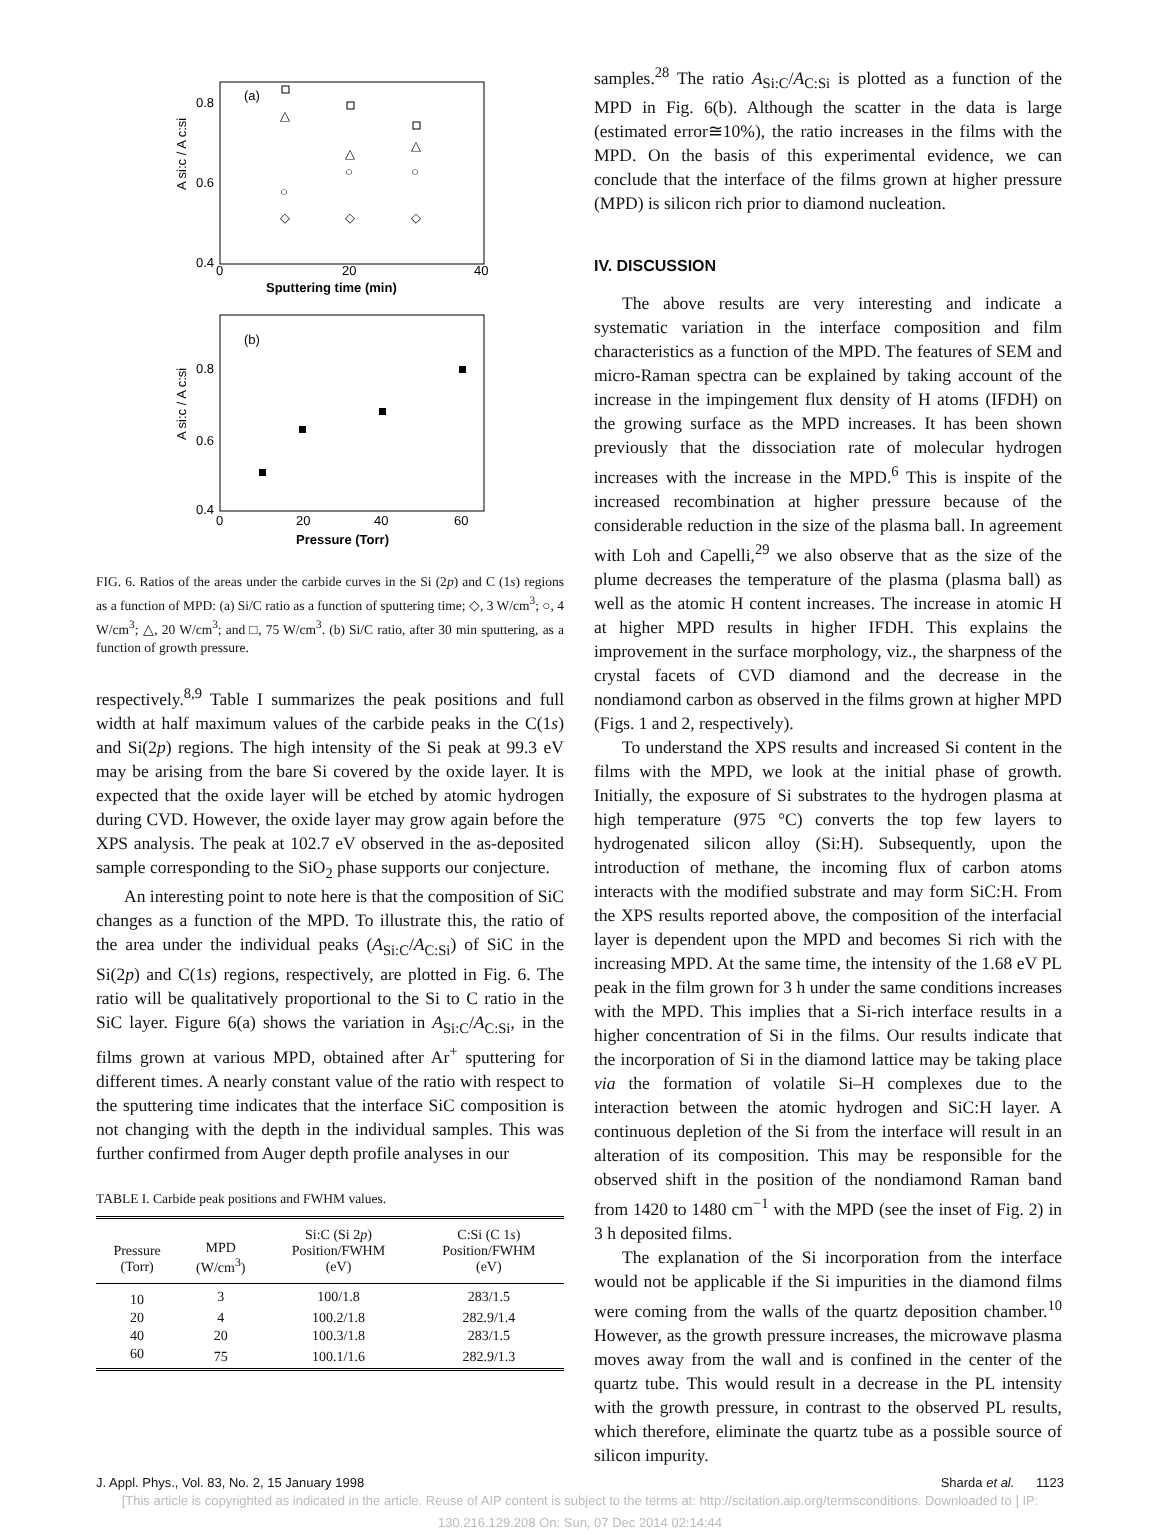(a)
0.8
0.6
0.4
0
20
40
Sputtering time (min)
A si:c / A c:si
△
△
△
○
○
○
◇
◇
◇
(b)
0.8
0.6
0.4
0
20
40
60
Pressure (Torr)
A si:c / A c:si
FIG. 6. Ratios of the areas under the carbide curves in the Si (2p) and C (1s) regions as a function of MPD: (a) Si/C ratio as a function of sputtering time; ◇, 3 W/cm<sup>3</sup>; ○, 4 W/cm<sup>3</sup>; △, 20 W/cm<sup>3</sup>; and □, 75 W/cm<sup>3</sup>. (b) Si/C ratio, after 30 min sputtering, as a function of growth pressure.
respectively.<sup>8,9</sup> Table I summarizes the peak positions and full width at half maximum values of the carbide peaks in the C(1s) and Si(2p) regions. The high intensity of the Si peak at 99.3 eV may be arising from the bare Si covered by the oxide layer. It is expected that the oxide layer will be etched by atomic hydrogen during CVD. However, the oxide layer may grow again before the XPS analysis. The peak at 102.7 eV observed in the as-deposited sample corresponding to the SiO<sub>2</sub> phase supports our conjecture.
An interesting point to note here is that the composition of SiC changes as a function of the MPD. To illustrate this, the ratio of the area under the individual peaks (A<sub>Si:C</sub>/A<sub>C:Si</sub>) of SiC in the Si(2p) and C(1s) regions, respectively, are plotted in Fig. 6. The ratio will be qualitatively proportional to the Si to C ratio in the SiC layer. Figure 6(a) shows the variation in A<sub>Si:C</sub>/A<sub>C:Si</sub>, in the films grown at various MPD, obtained after Ar<sup>+</sup> sputtering for different times. A nearly constant value of the ratio with respect to the sputtering time indicates that the interface SiC composition is not changing with the depth in the individual samples. This was further confirmed from Auger depth profile analyses in our
TABLE I. Carbide peak positions and FWHM values.
| Pressure (Torr) | MPD (W/cm<sup>3</sup>) | Si:C (Si 2 p ) Position/FWHM (eV) | C:Si (C 1 s ) Position/FWHM (eV) |
| --- | --- | --- | --- |
| 10 | 3 | 100/1.8 | 283/1.5 |
| 20 | 4 | 100.2/1.8 | 282.9/1.4 |
| 40 | 20 | 100.3/1.8 | 283/1.5 |
| 60 | 75 | 100.1/1.6 | 282.9/1.3 |
samples.<sup>28</sup> The ratio A<sub>Si:C</sub>/A<sub>C:Si</sub> is plotted as a function of the MPD in Fig. 6(b). Although the scatter in the data is large (estimated error≅10%), the ratio increases in the films with the MPD. On the basis of this experimental evidence, we can conclude that the interface of the films grown at higher pressure (MPD) is silicon rich prior to diamond nucleation.
IV. DISCUSSION
The above results are very interesting and indicate a systematic variation in the interface composition and film characteristics as a function of the MPD. The features of SEM and micro-Raman spectra can be explained by taking account of the increase in the impingement flux density of H atoms (IFDH) on the growing surface as the MPD increases. It has been shown previously that the dissociation rate of molecular hydrogen increases with the increase in the MPD.<sup>6</sup> This is inspite of the increased recombination at higher pressure because of the considerable reduction in the size of the plasma ball. In agreement with Loh and Capelli,<sup>29</sup> we also observe that as the size of the plume decreases the temperature of the plasma (plasma ball) as well as the atomic H content increases. The increase in atomic H at higher MPD results in higher IFDH. This explains the improvement in the surface morphology, viz., the sharpness of the crystal facets of CVD diamond and the decrease in the nondiamond carbon as observed in the films grown at higher MPD (Figs. 1 and 2, respectively).
To understand the XPS results and increased Si content in the films with the MPD, we look at the initial phase of growth. Initially, the exposure of Si substrates to the hydrogen plasma at high temperature (975 °C) converts the top few layers to hydrogenated silicon alloy (Si:H). Subsequently, upon the introduction of methane, the incoming flux of carbon atoms interacts with the modified substrate and may form SiC:H. From the XPS results reported above, the composition of the interfacial layer is dependent upon the MPD and becomes Si rich with the increasing MPD. At the same time, the intensity of the 1.68 eV PL peak in the film grown for 3 h under the same conditions increases with the MPD. This implies that a Si-rich interface results in a higher concentration of Si in the films. Our results indicate that the incorporation of Si in the diamond lattice may be taking place via the formation of volatile Si–H complexes due to the interaction between the atomic hydrogen and SiC:H layer. A continuous depletion of the Si from the interface will result in an alteration of its composition. This may be responsible for the observed shift in the position of the nondiamond Raman band from 1420 to 1480 cm<sup>−1</sup> with the MPD (see the inset of Fig. 2) in 3 h deposited films.
The explanation of the Si incorporation from the interface would not be applicable if the Si impurities in the diamond films were coming from the walls of the quartz deposition chamber.<sup>10</sup> However, as the growth pressure increases, the microwave plasma moves away from the wall and is confined in the center of the quartz tube. This would result in a decrease in the PL intensity with the growth pressure, in contrast to the observed PL results, which therefore, eliminate the quartz tube as a possible source of silicon impurity.
J. Appl. Phys., Vol. 83, No. 2, 15 January 1998 Sharda et al. 1123
[This article is copyrighted as indicated in the article. Reuse of AIP content is subject to the terms at: http://scitation.aip.org/termsconditions. Downloaded to ] IP:
130.216.129.208 On: Sun, 07 Dec 2014 02:14:44